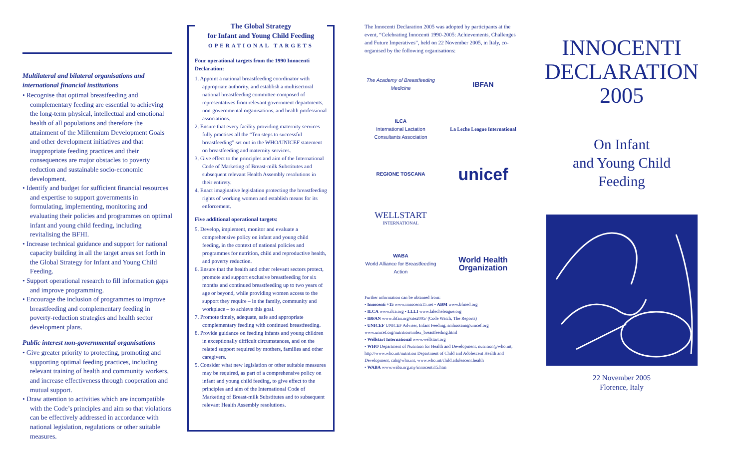Multilateral and bilateral organisations and international financial institutions
• Recognise that optimal breastfeeding and complementary feeding are essential to achieving the long-term physical, intellectual and emotional health of all populations and therefore the attainment of the Millennium Development Goals and other development initiatives and that inappropriate feeding practices and their consequences are major obstacles to poverty reduction and sustainable socio-economic development.
• Identify and budget for sufficient financial resources and expertise to support governments in formulating, implementing, monitoring and evaluating their policies and programmes on optimal infant and young child feeding, including revitalising the BFHI.
• Increase technical guidance and support for national capacity building in all the target areas set forth in the Global Strategy for Infant and Young Child Feeding.
• Support operational research to fill information gaps and improve programming.
• Encourage the inclusion of programmes to improve breastfeeding and complementary feeding in poverty-reduction strategies and health sector development plans.
Public interest non-governmental organisations
• Give greater priority to protecting, promoting and supporting optimal feeding practices, including relevant training of health and community workers, and increase effectiveness through cooperation and mutual support.
• Draw attention to activities which are incompatible with the Code’s principles and aim so that violations can be effectively addressed in accordance with national legislation, regulations or other suitable measures.
The Global Strategy
for Infant and Young Child Feeding
OPERATIONAL TARGETS
Four operational targets from the 1990 Innocenti Declaration:
1. Appoint a national breastfeeding coordinator with appropriate authority, and establish a multisectoral national breastfeeding committee composed of representatives from relevant government departments, non-governmental organisations, and health professional associations.
2. Ensure that every facility providing maternity services fully practises all the “Ten steps to successful breastfeeding” set out in the WHO/UNICEF statement on breastfeeding and maternity services.
3. Give effect to the principles and aim of the International Code of Marketing of Breast-milk Substitutes and subsequent relevant Health Assembly resolutions in their entirety.
4. Enact imaginative legislation protecting the breastfeeding rights of working women and establish means for its enforcement.
Five additional operational targets:
5. Develop, implement, monitor and evaluate a comprehensive policy on infant and young child feeding, in the context of national policies and programmes for nutrition, child and reproductive health, and poverty reduction.
6. Ensure that the health and other relevant sectors protect, promote and support exclusive breastfeeding for six months and continued breastfeeding up to two years of age or beyond, while providing women access to the support they require – in the family, community and workplace – to achieve this goal.
7. Promote timely, adequate, safe and appropriate complementary feeding with continued breastfeeding.
8. Provide guidance on feeding infants and young children in exceptionally difficult circumstances, and on the related support required by mothers, families and other caregivers.
9. Consider what new legislation or other suitable measures may be required, as part of a comprehensive policy on infant and young child feeding, to give effect to the principles and aim of the International Code of Marketing of Breast-milk Substitutes and to subsequent relevant Health Assembly resolutions.
The Innocenti Declaration 2005 was adopted by participants at the event, “Celebrating Innocenti 1990-2005: Achievements, Challenges and Future Imperatives”, held on 22 November 2005, in Italy, co-organised by the following organisations:
The Academy of Breastfeeding Medicine
IBFAN
ILCA
International Lactation Consultants Association
La Leche League International
REGIONE TOSCANA
unicef
WELLSTART
INTERNATIONAL
WABA
World Alliance for Breastfeeding Action
World Health Organization
Further information can be obtained from:
• Innocenti +15 www.innocenti15.net • ABM www.bfmed.org
• ILCA www.ilca.org • LLLI www.lalecheleague.org
• IBFAN www.ibfan.org/site2005/ (Code Watch, The Reports)
• UNICEF UNICEF Adviser, Infant Feeding, smhossain@unicef.org www.unicef.org/nutrition/index_breastfeeding.html
• Wellstart International www.wellstart.org
• WHO Department of Nutrition for Health and Development, nutrition@who.int, http://www.who.int/nutrition Department of Child and Adolescent Health and Development, cah@who.int, www.who.int/child.adolescent.health
• WABA www.waba.org.my/innocenti15.htm
INNOCENTI
DECLARATION
2005
On Infant
and Young Child
Feeding
22 November 2005
Florence, Italy